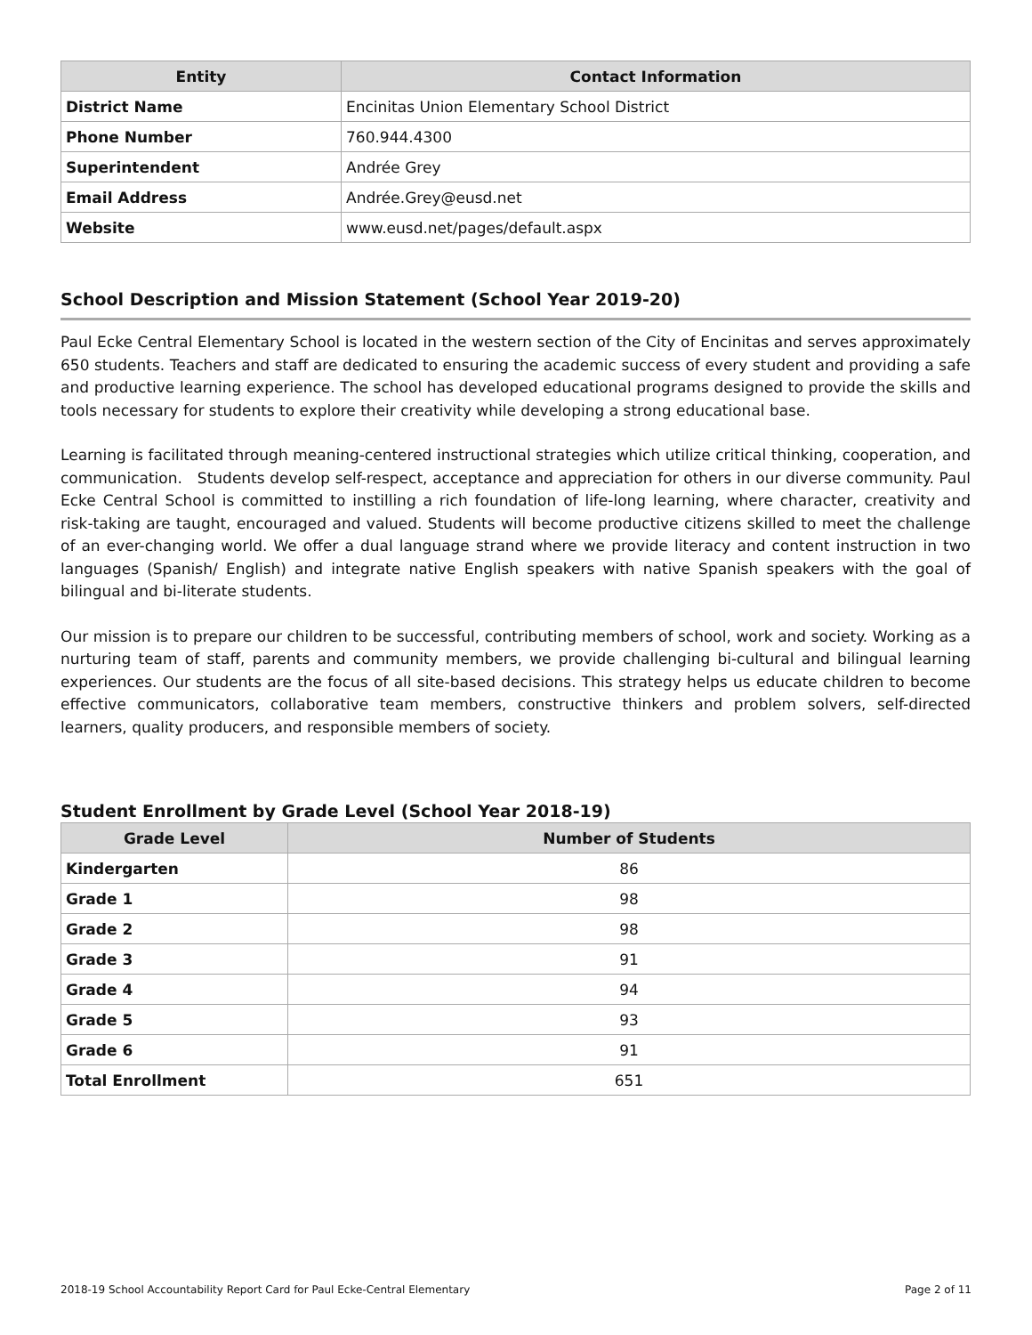| Entity | Contact Information |
| --- | --- |
| District Name | Encinitas Union Elementary School District |
| Phone Number | 760.944.4300 |
| Superintendent | Andrée Grey |
| Email Address | Andrée.Grey@eusd.net |
| Website | www.eusd.net/pages/default.aspx |
School Description and Mission Statement (School Year 2019-20)
Paul Ecke Central Elementary School is located in the western section of the City of Encinitas and serves approximately 650 students. Teachers and staff are dedicated to ensuring the academic success of every student and providing a safe and productive learning experience. The school has developed educational programs designed to provide the skills and tools necessary for students to explore their creativity while developing a strong educational base.
Learning is facilitated through meaning-centered instructional strategies which utilize critical thinking, cooperation, and communication. Students develop self-respect, acceptance and appreciation for others in our diverse community. Paul Ecke Central School is committed to instilling a rich foundation of life-long learning, where character, creativity and risk-taking are taught, encouraged and valued. Students will become productive citizens skilled to meet the challenge of an ever-changing world. We offer a dual language strand where we provide literacy and content instruction in two languages (Spanish/ English) and integrate native English speakers with native Spanish speakers with the goal of bilingual and bi-literate students.
Our mission is to prepare our children to be successful, contributing members of school, work and society. Working as a nurturing team of staff, parents and community members, we provide challenging bi-cultural and bilingual learning experiences. Our students are the focus of all site-based decisions. This strategy helps us educate children to become effective communicators, collaborative team members, constructive thinkers and problem solvers, self-directed learners, quality producers, and responsible members of society.
Student Enrollment by Grade Level (School Year 2018-19)
| Grade Level | Number of Students |
| --- | --- |
| Kindergarten | 86 |
| Grade 1 | 98 |
| Grade 2 | 98 |
| Grade 3 | 91 |
| Grade 4 | 94 |
| Grade 5 | 93 |
| Grade 6 | 91 |
| Total Enrollment | 651 |
2018-19 School Accountability Report Card for Paul Ecke-Central Elementary Page 2 of 11